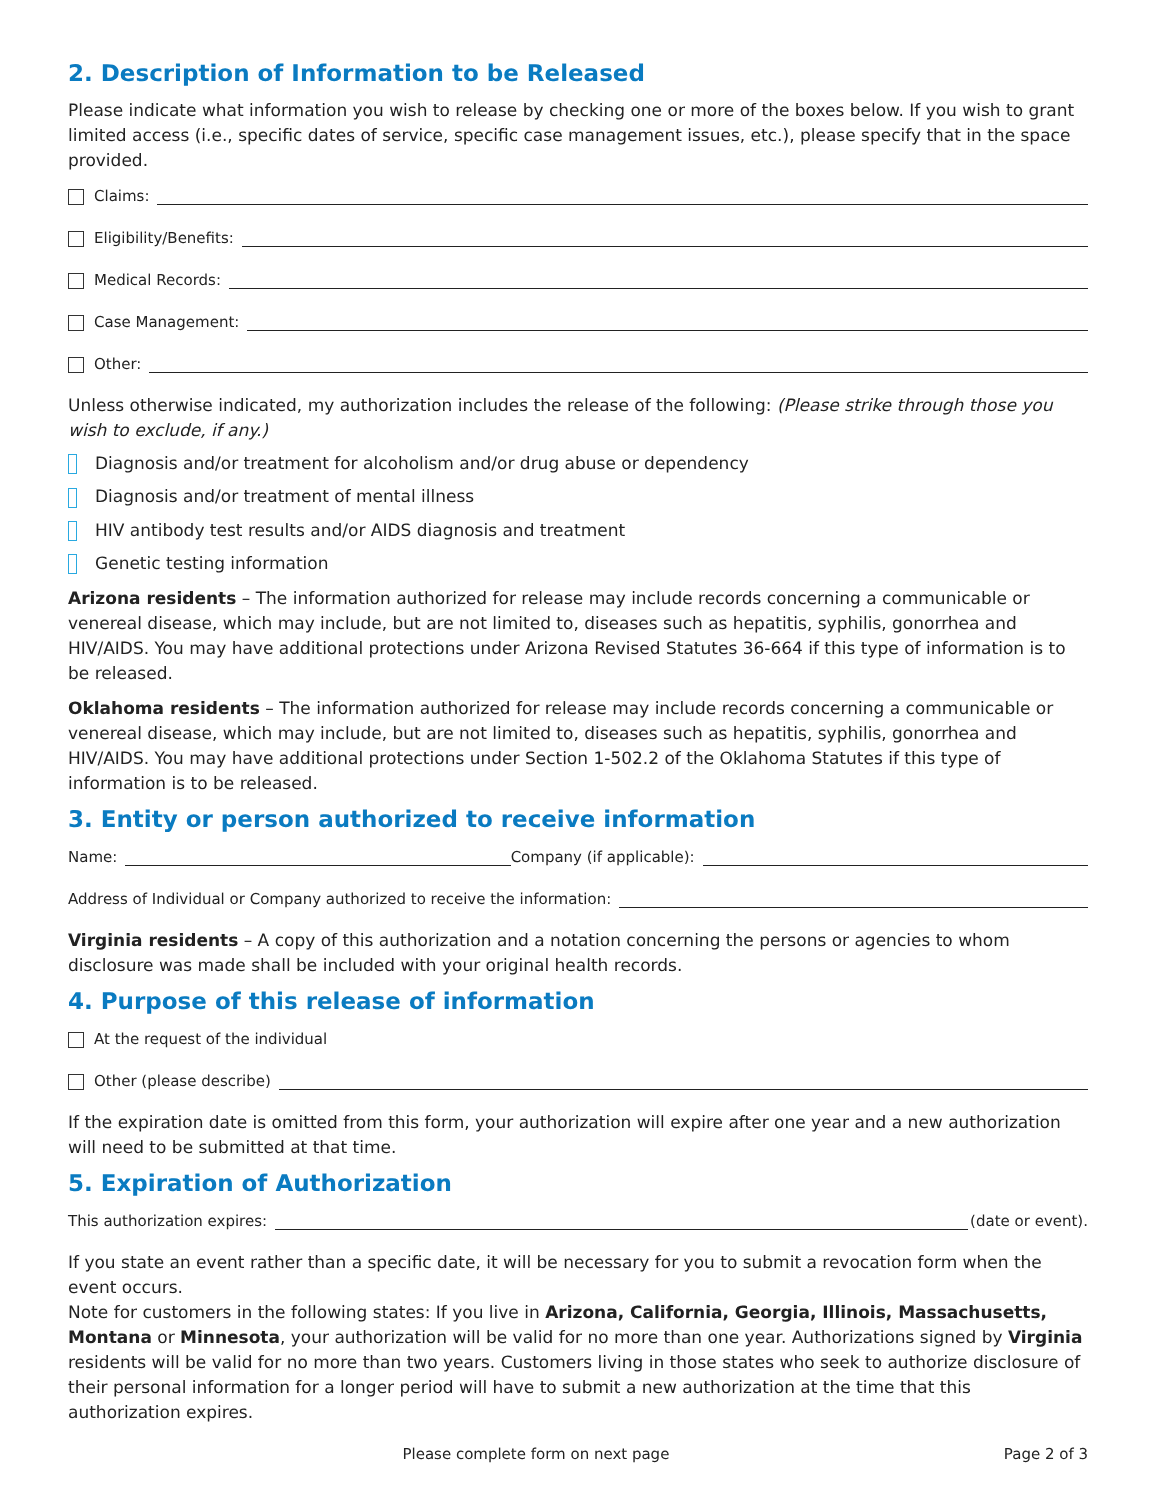2. Description of Information to be Released
Please indicate what information you wish to release by checking one or more of the boxes below. If you wish to grant limited access (i.e., specific dates of service, specific case management issues, etc.), please specify that in the space provided.
Claims:
Eligibility/Benefits:
Medical Records:
Case Management:
Other:
Unless otherwise indicated, my authorization includes the release of the following: (Please strike through those you wish to exclude, if any.)
Diagnosis and/or treatment for alcoholism and/or drug abuse or dependency
Diagnosis and/or treatment of mental illness
HIV antibody test results and/or AIDS diagnosis and treatment
Genetic testing information
Arizona residents – The information authorized for release may include records concerning a communicable or venereal disease, which may include, but are not limited to, diseases such as hepatitis, syphilis, gonorrhea and HIV/AIDS. You may have additional protections under Arizona Revised Statutes 36-664 if this type of information is to be released.
Oklahoma residents – The information authorized for release may include records concerning a communicable or venereal disease, which may include, but are not limited to, diseases such as hepatitis, syphilis, gonorrhea and HIV/AIDS. You may have additional protections under Section 1-502.2 of the Oklahoma Statutes if this type of information is to be released.
3. Entity or person authorized to receive information
Name: Company (if applicable):
Address of Individual or Company authorized to receive the information:
Virginia residents – A copy of this authorization and a notation concerning the persons or agencies to whom disclosure was made shall be included with your original health records.
4. Purpose of this release of information
At the request of the individual
Other (please describe)
If the expiration date is omitted from this form, your authorization will expire after one year and a new authorization will need to be submitted at that time.
5. Expiration of Authorization
This authorization expires: (date or event).
If you state an event rather than a specific date, it will be necessary for you to submit a revocation form when the event occurs.
Note for customers in the following states: If you live in Arizona, California, Georgia, Illinois, Massachusetts, Montana or Minnesota, your authorization will be valid for no more than one year. Authorizations signed by Virginia residents will be valid for no more than two years. Customers living in those states who seek to authorize disclosure of their personal information for a longer period will have to submit a new authorization at the time that this authorization expires.
Please complete form on next page Page 2 of 3